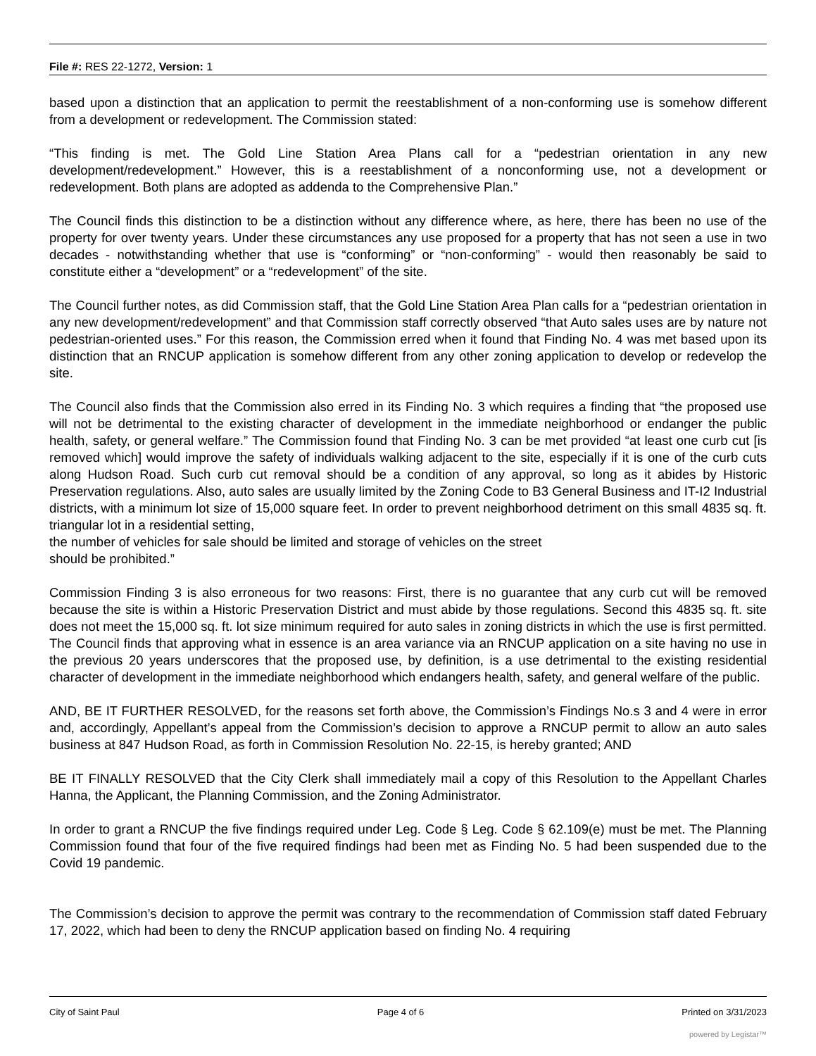File #: RES 22-1272, Version: 1
based upon a distinction that an application to permit the reestablishment of a non-conforming use is somehow different from a development or redevelopment. The Commission stated:
“This finding is met. The Gold Line Station Area Plans call for a “pedestrian orientation in any new development/redevelopment.” However, this is a reestablishment of a nonconforming use, not a development or redevelopment. Both plans are adopted as addenda to the Comprehensive Plan.”
The Council finds this distinction to be a distinction without any difference where, as here, there has been no use of the property for over twenty years. Under these circumstances any use proposed for a property that has not seen a use in two decades - notwithstanding whether that use is “conforming” or “non-conforming” - would then reasonably be said to constitute either a “development” or a “redevelopment” of the site.
The Council further notes, as did Commission staff, that the Gold Line Station Area Plan calls for a “pedestrian orientation in any new development/redevelopment” and that Commission staff correctly observed “that Auto sales uses are by nature not pedestrian-oriented uses.” For this reason, the Commission erred when it found that Finding No. 4 was met based upon its distinction that an RNCUP application is somehow different from any other zoning application to develop or redevelop the site.
The Council also finds that the Commission also erred in its Finding No. 3 which requires a finding that “the proposed use will not be detrimental to the existing character of development in the immediate neighborhood or endanger the public health, safety, or general welfare.” The Commission found that Finding No. 3 can be met provided “at least one curb cut [is removed which] would improve the safety of individuals walking adjacent to the site, especially if it is one of the curb cuts along Hudson Road. Such curb cut removal should be a condition of any approval, so long as it abides by Historic Preservation regulations. Also, auto sales are usually limited by the Zoning Code to B3 General Business and IT-I2 Industrial districts, with a minimum lot size of 15,000 square feet. In order to prevent neighborhood detriment on this small 4835 sq. ft. triangular lot in a residential setting,
the number of vehicles for sale should be limited and storage of vehicles on the street
should be prohibited.”
Commission Finding 3 is also erroneous for two reasons: First, there is no guarantee that any curb cut will be removed because the site is within a Historic Preservation District and must abide by those regulations. Second this 4835 sq. ft. site does not meet the 15,000 sq. ft. lot size minimum required for auto sales in zoning districts in which the use is first permitted. The Council finds that approving what in essence is an area variance via an RNCUP application on a site having no use in the previous 20 years underscores that the proposed use, by definition, is a use detrimental to the existing residential character of development in the immediate neighborhood which endangers health, safety, and general welfare of the public.
AND, BE IT FURTHER RESOLVED, for the reasons set forth above, the Commission’s Findings No.s 3 and 4 were in error and, accordingly, Appellant’s appeal from the Commission’s decision to approve a RNCUP permit to allow an auto sales business at 847 Hudson Road, as forth in Commission Resolution No. 22-15, is hereby granted; AND
BE IT FINALLY RESOLVED that the City Clerk shall immediately mail a copy of this Resolution to the Appellant Charles Hanna, the Applicant, the Planning Commission, and the Zoning Administrator.
In order to grant a RNCUP the five findings required under Leg. Code § Leg. Code § 62.109(e) must be met. The Planning Commission found that four of the five required findings had been met as Finding No. 5 had been suspended due to the Covid 19 pandemic.
The Commission’s decision to approve the permit was contrary to the recommendation of Commission staff dated February 17, 2022, which had been to deny the RNCUP application based on finding No. 4 requiring
City of Saint Paul Page 4 of 6 Printed on 3/31/2023
powered by Legistar™